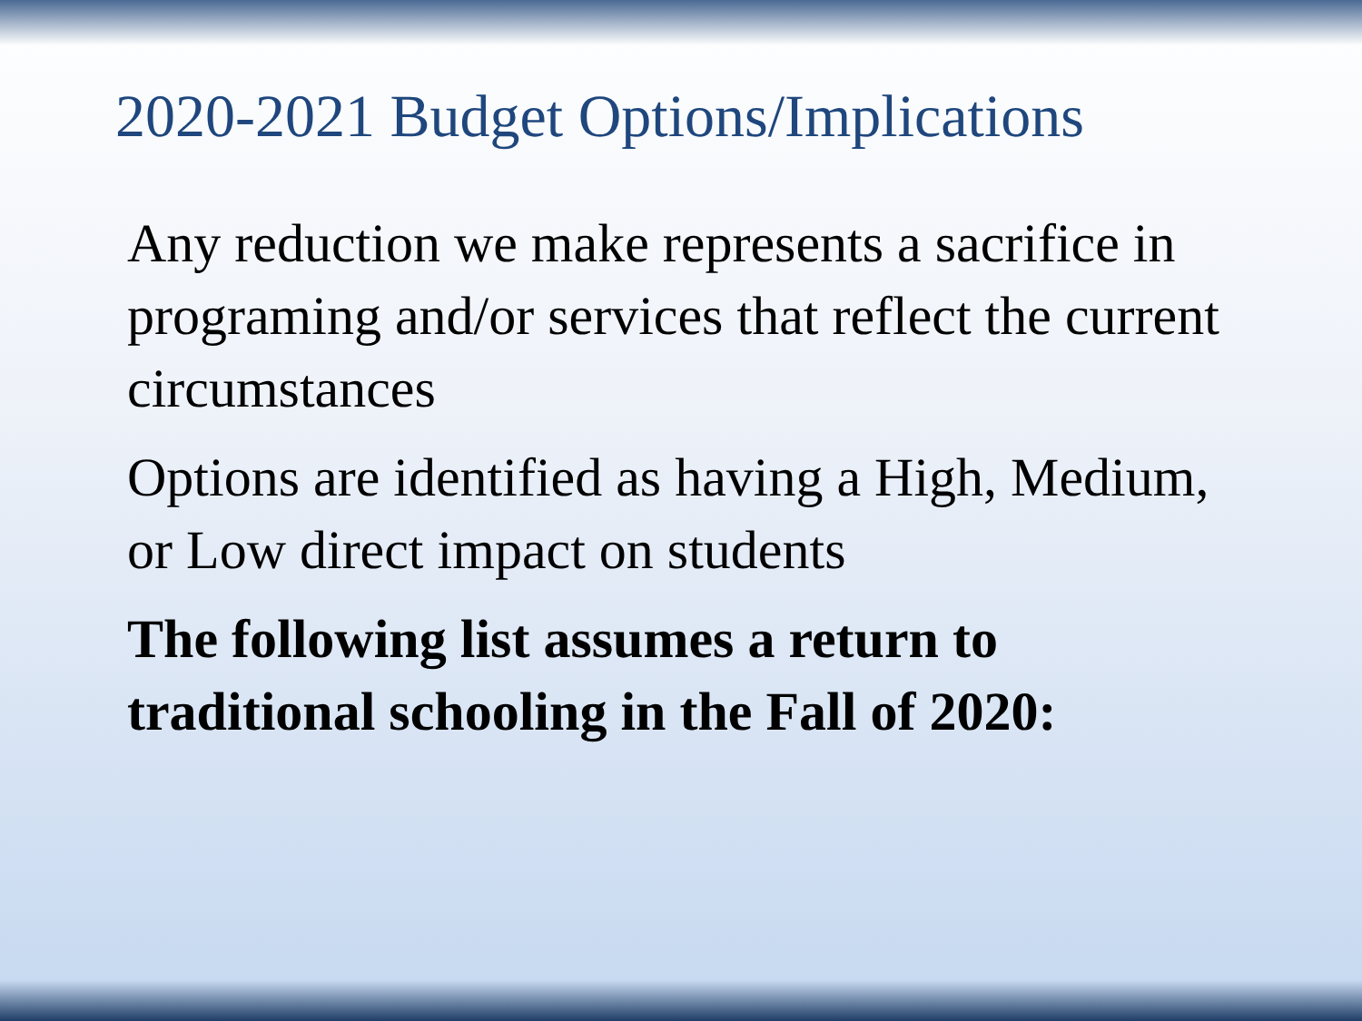2020-2021 Budget Options/Implications
Any reduction we make represents a sacrifice in programing and/or services that reflect the current circumstances
Options are identified as having a High, Medium, or Low direct impact on students
The following list assumes a return to traditional schooling in the Fall of 2020: